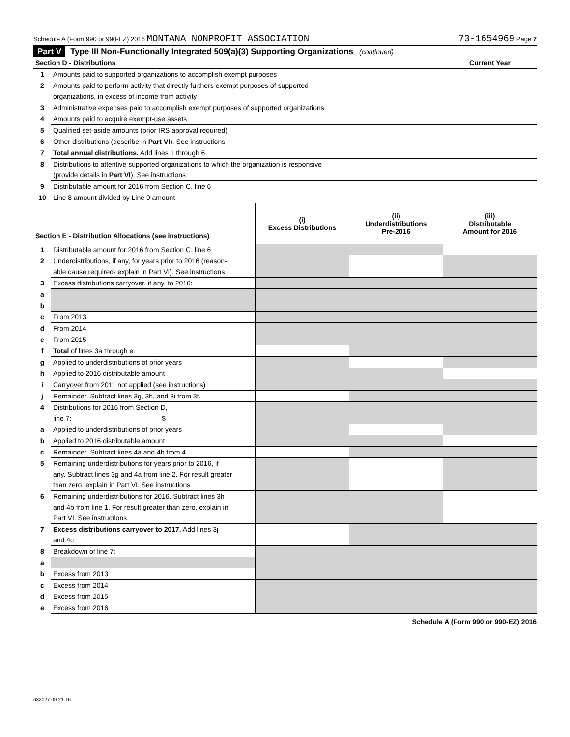Schedule A (Form 990 or 990-EZ) 2016 MONTANA NONPROFIT ASSOCIATION 73-1654969 Page 7
Part V Type III Non-Functionally Integrated 509(a)(3) Supporting Organizations (continued)
| Section D - Distributions | | Current Year |
| 1 | Amounts paid to supported organizations to accomplish exempt purposes | |
| 2 | Amounts paid to perform activity that directly furthers exempt purposes of supported | |
| | organizations, in excess of income from activity | |
| 3 | Administrative expenses paid to accomplish exempt purposes of supported organizations | |
| 4 | Amounts paid to acquire exempt-use assets | |
| 5 | Qualified set-aside amounts (prior IRS approval required) | |
| 6 | Other distributions (describe in Part VI ). See instructions | |
| 7 | Total annual distributions. Add lines 1 through 6 | |
| 8 | Distributions to attentive supported organizations to which the organization is responsive | |
| | (provide details in Part VI ). See instructions | |
| 9 | Distributable amount for 2016 from Section C, line 6 | |
| 10 | Line 8 amount divided by Line 9 amount | |
| Section E - Distribution Allocations (see instructions) | | (i) Excess Distributions | (ii) Underdistributions Pre-2016 | (iii) Distributable Amount for 2016 |
| 1 | Distributable amount for 2016 from Section C, line 6 | | | |
| 2 | Underdistributions, if any, for years prior to 2016 (reason- | | | |
| | able cause required- explain in Part VI). See instructions | | | |
| 3 | Excess distributions carryover, if any, to 2016: | | | |
| a | | | | |
| b | | | | |
| c | From 2013 | | | |
| d | From 2014 | | | |
| e | From 2015 | | | |
| f | Total of lines 3a through e | | | |
| g | Applied to underdistributions of prior years | | | |
| h | Applied to 2016 distributable amount | | | |
| i | Carryover from 2011 not applied (see instructions) | | | |
| j | Remainder. Subtract lines 3g, 3h, and 3i from 3f. | | | |
| 4 | Distributions for 2016 from Section D, | | | |
| | line 7: $ | | | |
| a | Applied to underdistributions of prior years | | | |
| b | Applied to 2016 distributable amount | | | |
| c | Remainder. Subtract lines 4a and 4b from 4 | | | |
| 5 | Remaining underdistributions for years prior to 2016, if | | | |
| | any. Subtract lines 3g and 4a from line 2. For result greater | | | |
| | than zero, explain in Part VI. See instructions | | | |
| 6 | Remaining underdistributions for 2016. Subtract lines 3h | | | |
| | and 4b from line 1. For result greater than zero, explain in | | | |
| | Part VI. See instructions | | | |
| 7 | Excess distributions carryover to 2017. Add lines 3j | | | |
| | and 4c | | | |
| 8 | Breakdown of line 7: | | | |
| a | | | | |
| b | Excess from 2013 | | | |
| c | Excess from 2014 | | | |
| d | Excess from 2015 | | | |
| e | Excess from 2016 | | | |
Schedule A (Form 990 or 990-EZ) 2016
632027 09-21-16